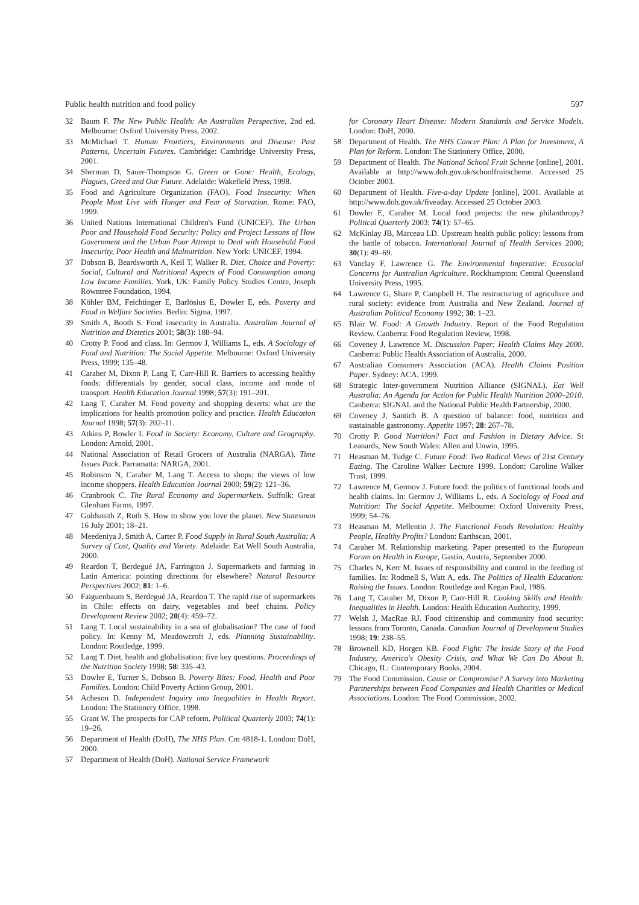Public health nutrition and food policy 597
32 Baum F. The New Public Health: An Australian Perspective, 2nd ed. Melbourne: Oxford University Press, 2002.
33 McMichael T. Human Frontiers, Environments and Disease: Past Patterns, Uncertain Futures. Cambridge: Cambridge University Press, 2001.
34 Sherman D, Sauer-Thompson G. Green or Gone: Health, Ecology, Plagues, Greed and Our Future. Adelaide: Wakefield Press, 1998.
35 Food and Agriculture Organization (FAO). Food Insecurity: When People Must Live with Hunger and Fear of Starvation. Rome: FAO, 1999.
36 United Nations International Children's Fund (UNICEF). The Urban Poor and Household Food Security: Policy and Project Lessons of How Government and the Urban Poor Attempt to Deal with Household Food Insecurity, Poor Health and Malnutrition. New York: UNICEF, 1994.
37 Dobson B, Beardsworth A, Keil T, Walker R. Diet, Choice and Poverty: Social, Cultural and Nutritional Aspects of Food Consumption among Low Income Families. York, UK: Family Policy Studies Centre, Joseph Rowntree Foundation, 1994.
38 Köhler BM, Feichtinger E, Barlösius E, Dowler E, eds. Poverty and Food in Welfare Societies. Berlin: Sigma, 1997.
39 Smith A, Booth S. Food insecurity in Australia. Australian Journal of Nutrition and Dietetics 2001; 58(3): 188–94.
40 Crotty P. Food and class. In: Germov J, Williams L, eds. A Sociology of Food and Nutrition: The Social Appetite. Melbourne: Oxford University Press, 1999; 135–48.
41 Caraher M, Dixon P, Lang T, Carr-Hill R. Barriers to accessing healthy foods: differentials by gender, social class, income and mode of transport. Health Education Journal 1998; 57(3): 191–201.
42 Lang T, Caraher M. Food poverty and shopping deserts: what are the implications for health promotion policy and practice. Health Education Journal 1998; 57(3): 202–11.
43 Atkins P, Bowler I. Food in Society: Economy, Culture and Geography. London: Arnold, 2001.
44 National Association of Retail Grocers of Australia (NARGA). Time Issues Pack. Parramatta: NARGA, 2001.
45 Robinson N, Caraher M, Lang T. Access to shops; the views of low income shoppers. Health Education Journal 2000; 59(2): 121–36.
46 Cranbrook C. The Rural Economy and Supermarkets. Suffolk: Great Glenham Farms, 1997.
47 Goldsmith Z, Roth S. How to show you love the planet. New Statesman 16 July 2001; 18–21.
48 Meedeniya J, Smith A, Carter P. Food Supply in Rural South Australia: A Survey of Cost, Quality and Variety. Adelaide: Eat Well South Australia, 2000.
49 Reardon T, Berdegué JA, Farrington J. Supermarkets and farming in Latin America: pointing directions for elsewhere? Natural Resource Perspectives 2002; 81: 1–6.
50 Faiguenbaum S, Berdegué JA, Reardon T. The rapid rise of supermarkets in Chile: effects on dairy, vegetables and beef chains. Policy Development Review 2002; 20(4): 459–72.
51 Lang T. Local sustainability in a sea of globalisation? The case of food policy. In: Kenny M, Meadowcroft J, eds. Planning Sustainability. London: Routledge, 1999.
52 Lang T. Diet, health and globalisation: five key questions. Proceedings of the Nutrition Society 1998; 58: 335–43.
53 Dowler E, Turner S, Dobson B. Poverty Bites: Food, Health and Poor Families. London: Child Poverty Action Group, 2001.
54 Acheson D. Independent Inquiry into Inequalities in Health Report. London: The Stationery Office, 1998.
55 Grant W. The prospects for CAP reform. Political Quarterly 2003; 74(1): 19–26.
56 Department of Health (DoH), The NHS Plan. Cm 4818-1. London: DoH, 2000.
57 Department of Health (DoH). National Service Framework
for Coronary Heart Disease: Modern Standards and Service Models. London: DoH, 2000.
58 Department of Health. The NHS Cancer Plan: A Plan for Investment, A Plan for Reform. London: The Stationery Office, 2000.
59 Department of Health. The National School Fruit Scheme [online], 2001. Available at http://www.doh.gov.uk/schoolfruitscheme. Accessed 25 October 2003.
60 Department of Health. Five-a-day Update [online], 2001. Available at http://www.doh.gov.uk/fiveaday. Accessed 25 October 2003.
61 Dowler E, Caraher M. Local food projects: the new philanthropy? Political Quarterly 2003; 74(1): 57–65.
62 McKinlay JB, Marceau LD. Upstream health public policy: lessons from the battle of tobacco. International Journal of Health Services 2000; 30(1): 49–69.
63 Vanclay F, Lawrence G. The Environmental Imperative: Ecosocial Concerns for Australian Agriculture. Rockhampton: Central Queensland University Press, 1995.
64 Lawrence G, Share P, Campbell H. The restructuring of agriculture and rural society: evidence from Australia and New Zealand. Journal of Australian Political Economy 1992; 30: 1–23.
65 Blair W. Food: A Growth Industry. Report of the Food Regulation Review. Canberra: Food Regulation Review, 1998.
66 Coveney J, Lawrence M. Discussion Paper: Health Claims May 2000. Canberra: Public Health Association of Australia, 2000.
67 Australian Consumers Association (ACA). Health Claims Position Paper. Sydney: ACA, 1999.
68 Strategic Inter-government Nutrition Alliance (SIGNAL). Eat Well Australia: An Agenda for Action for Public Health Nutrition 2000–2010. Canberra: SIGNAL and the National Public Health Partnership, 2000.
69 Coveney J, Santich B. A question of balance: food, nutrition and sustainable gastronomy. Appetite 1997; 28: 267–78.
70 Crotty P. Good Nutrition? Fact and Fashion in Dietary Advice. St Leanards, New South Wales: Allen and Unwin, 1995.
71 Heasman M, Tudge C. Future Food: Two Radical Views of 21st Century Eating. The Caroline Walker Lecture 1999. London: Caroline Walker Trust, 1999.
72 Lawrence M, Germov J. Future food: the politics of functional foods and health claims. In: Germov J, Williams L, eds. A Sociology of Food and Nutrition: The Social Appetite. Melbourne: Oxford University Press, 1999; 54–76.
73 Heasman M, Mellentin J. The Functional Foods Revolution: Healthy People, Healthy Profits? London: Earthscan, 2001.
74 Caraher M. Relationship marketing. Paper presented to the European Forum on Health in Europe, Gastin, Austria, September 2000.
75 Charles N, Kerr M. Issues of responsibility and control in the feeding of families. In: Rodmell S, Watt A, eds. The Politics of Health Education: Raising the Issues. London: Routledge and Kegan Paul, 1986.
76 Lang T, Caraher M, Dixon P, Carr-Hill R. Cooking Skills and Health: Inequalities in Health. London: Health Education Authority, 1999.
77 Welsh J, MacRae RJ. Food citizenship and community food security: lessons from Toronto, Canada. Canadian Journal of Development Studies 1998; 19: 238–55.
78 Brownell KD, Horgen KB. Food Fight: The Inside Story of the Food Industry, America's Obesity Crisis, and What We Can Do About It. Chicago, IL: Contemporary Books, 2004.
79 The Food Commission. Cause or Compromise? A Survey into Marketing Partnerships between Food Companies and Health Charities or Medical Associations. London: The Food Commission, 2002.